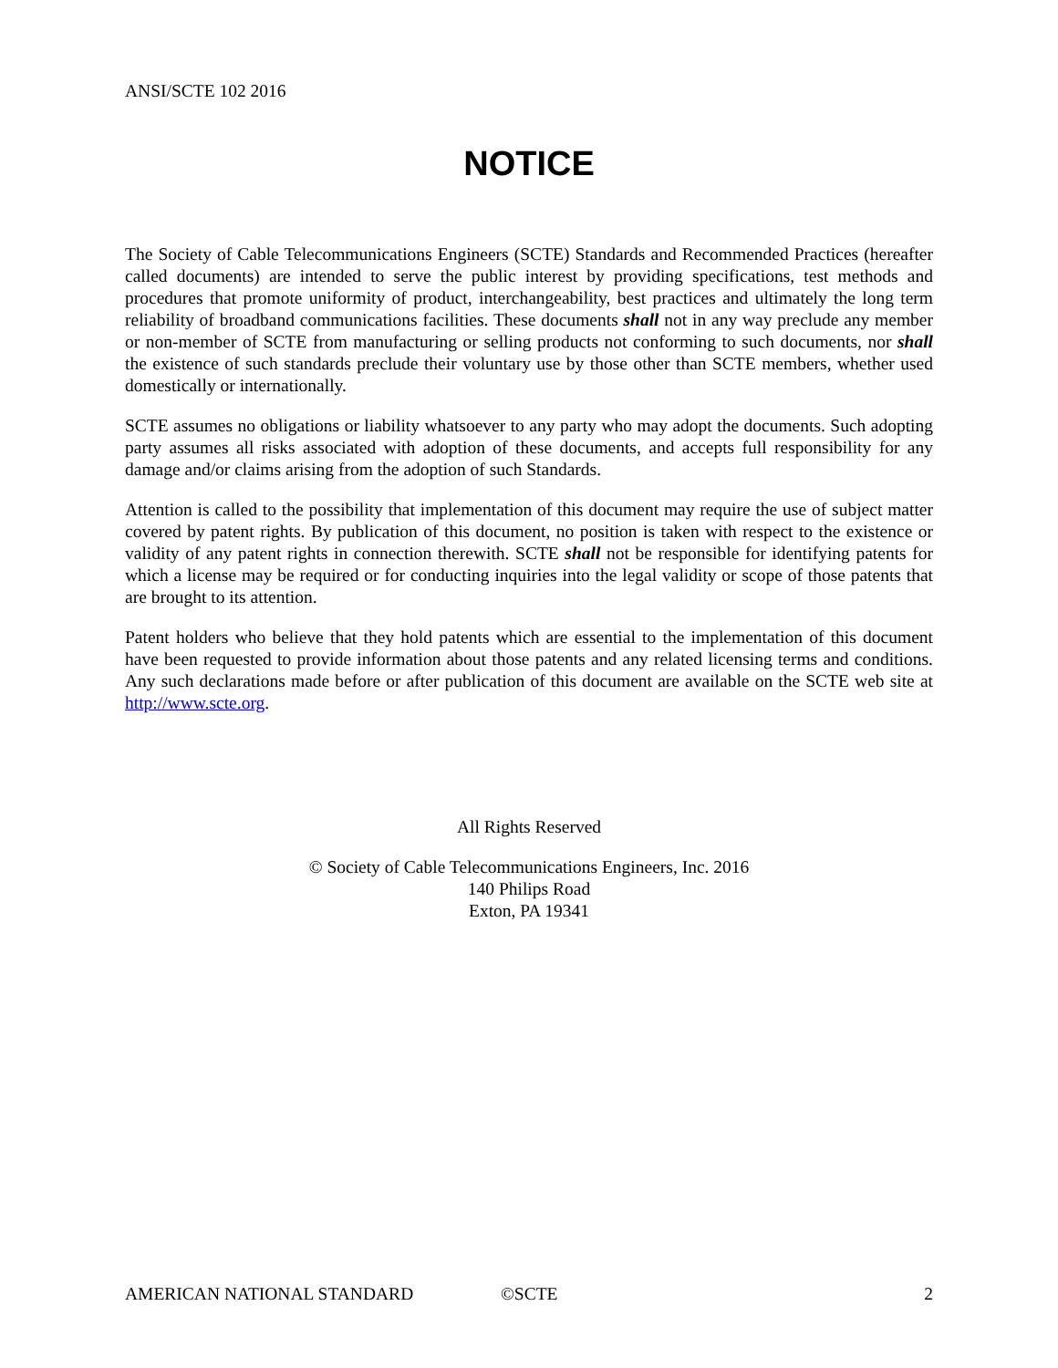ANSI/SCTE 102 2016
NOTICE
The Society of Cable Telecommunications Engineers (SCTE) Standards and Recommended Practices (hereafter called documents) are intended to serve the public interest by providing specifications, test methods and procedures that promote uniformity of product, interchangeability, best practices and ultimately the long term reliability of broadband communications facilities. These documents shall not in any way preclude any member or non-member of SCTE from manufacturing or selling products not conforming to such documents, nor shall the existence of such standards preclude their voluntary use by those other than SCTE members, whether used domestically or internationally.
SCTE assumes no obligations or liability whatsoever to any party who may adopt the documents. Such adopting party assumes all risks associated with adoption of these documents, and accepts full responsibility for any damage and/or claims arising from the adoption of such Standards.
Attention is called to the possibility that implementation of this document may require the use of subject matter covered by patent rights. By publication of this document, no position is taken with respect to the existence or validity of any patent rights in connection therewith. SCTE shall not be responsible for identifying patents for which a license may be required or for conducting inquiries into the legal validity or scope of those patents that are brought to its attention.
Patent holders who believe that they hold patents which are essential to the implementation of this document have been requested to provide information about those patents and any related licensing terms and conditions. Any such declarations made before or after publication of this document are available on the SCTE web site at http://www.scte.org.
All Rights Reserved
© Society of Cable Telecommunications Engineers, Inc. 2016
140 Philips Road
Exton, PA 19341
AMERICAN NATIONAL STANDARD ©SCTE 2